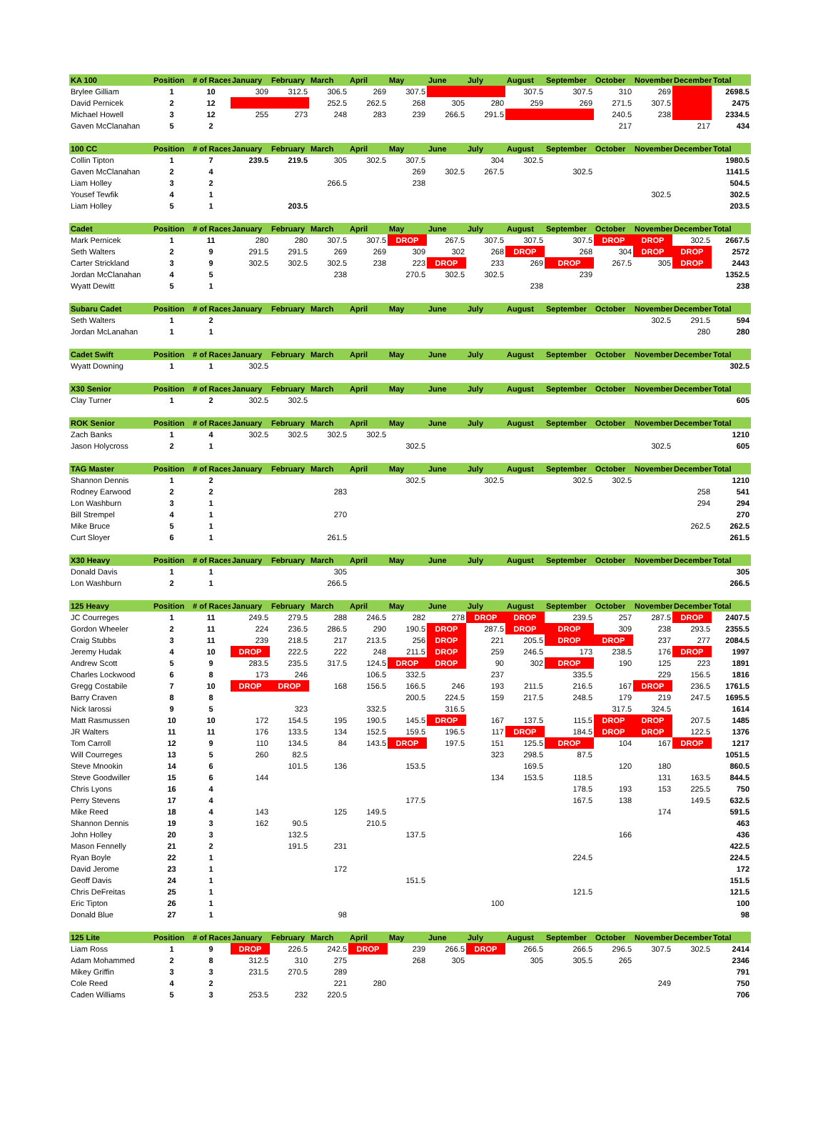| KA 100 | Position | # of Races | January | February | March | April | May | June | July | August | September | October | November | December | Total |
| --- | --- | --- | --- | --- | --- | --- | --- | --- | --- | --- | --- | --- | --- | --- | --- |
| Brylee Gilliam | 1 | 10 | 309 | 312.5 | 306.5 | 269 | 307.5 | | | 307.5 | 307.5 | 310 | 269 | | 2698.5 |
| David Pernicek | 2 | 12 | | | 252.5 | 262.5 | 268 | 305 | 280 | 259 | 269 | 271.5 | 307.5 | | 2475 |
| Michael Howell | 3 | 12 | 255 | 273 | 248 | 283 | 239 | 266.5 | 291.5 | | | 240.5 | 238 | | 2334.5 |
| Gaven McClanahan | 5 | 2 | | | | | | | | | | 217 | | 217 | 434 |
| 100 CC | Position | # of Races | January | February | March | April | May | June | July | August | September | October | November | December | Total |
| Collin Tipton | 1 | 7 | 239.5 | 219.5 | 305 | 302.5 | 307.5 | | 304 | 302.5 | | | | | 1980.5 |
| Gaven McClanahan | 2 | 4 | | | | | 269 | 302.5 | 267.5 | | 302.5 | | | | 1141.5 |
| Liam Holley | 3 | 2 | | | 266.5 | | 238 | | | | | | | | 504.5 |
| Yousef Tewfik | 4 | 1 | | | | | | | | | | | 302.5 | | 302.5 |
| Liam Holley | 5 | 1 | | 203.5 | | | | | | | | | | | 203.5 |
| Cadet | Position | # of Races | January | February | March | April | May | June | July | August | September | October | November | December | Total |
| Mark Pernicek | 1 | 11 | 280 | 280 | 307.5 | 307.5 | DROP | 267.5 | 307.5 | 307.5 | 307.5 | DROP | DROP | 302.5 | 2667.5 |
| Seth Walters | 2 | 9 | 291.5 | 291.5 | 269 | 269 | 309 | 302 | 268 | DROP | 268 | 304 | DROP | DROP | 2572 |
| Carter Strickland | 3 | 9 | 302.5 | 302.5 | 302.5 | 238 | 223 | DROP | 233 | 269 | DROP | 267.5 | 305 | DROP | 2443 |
| Jordan McClanahan | 4 | 5 | | | 238 | | 270.5 | 302.5 | 302.5 | | 239 | | | | 1352.5 |
| Wyatt Dewitt | 5 | 1 | | | | | | | | 238 | | | | | 238 |
| Subaru Cadet | Position | # of Races | January | February | March | April | May | June | July | August | September | October | November | December | Total |
| Seth Walters | 1 | 2 | | | | | | | | | | | 302.5 | 291.5 | 594 |
| Jordan McLanahan | 1 | 1 | | | | | | | | | | | | 280 | 280 |
| Cadet Swift | Position | # of Races | January | February | March | April | May | June | July | August | September | October | November | December | Total |
| Wyatt Downing | 1 | 1 | 302.5 | | | | | | | | | | | | 302.5 |
| X30 Senior | Position | # of Races | January | February | March | April | May | June | July | August | September | October | November | December | Total |
| Clay Turner | 1 | 2 | 302.5 | 302.5 | | | | | | | | | | | 605 |
| ROK Senior | Position | # of Races | January | February | March | April | May | June | July | August | September | October | November | December | Total |
| Zach Banks | 1 | 4 | 302.5 | 302.5 | 302.5 | 302.5 | | | | | | | | | 1210 |
| Jason Holycross | 2 | 1 | | | | | 302.5 | | | | | | 302.5 | | 605 |
| TAG Master | Position | # of Races | January | February | March | April | May | June | July | August | September | October | November | December | Total |
| Shannon Dennis | 1 | 2 | | | | | 302.5 | | 302.5 | | 302.5 | 302.5 | | | 1210 |
| Rodney Earwood | 2 | 2 | | | 283 | | | | | | | | | 258 | 541 |
| Lon Washburn | 3 | 1 | | | | | | | | | | | | 294 | 294 |
| Bill Strempel | 4 | 1 | | | 270 | | | | | | | | | | 270 |
| Mike Bruce | 5 | 1 | | | | | | | | | | | | 262.5 | 262.5 |
| Curt Sloyer | 6 | 1 | | | 261.5 | | | | | | | | | | 261.5 |
| X30 Heavy | Position | # of Races | January | February | March | April | May | June | July | August | September | October | November | December | Total |
| Donald Davis | 1 | 1 | | | 305 | | | | | | | | | | 305 |
| Lon Washburn | 2 | 1 | | | 266.5 | | | | | | | | | | 266.5 |
| 125 Heavy | Position | # of Races | January | February | March | April | May | June | July | August | September | October | November | December | Total |
| JC Courreges | 1 | 11 | 249.5 | 279.5 | 288 | 246.5 | 282 | 278 | DROP | DROP | 239.5 | 257 | 287.5 | DROP | 2407.5 |
| Gordon Wheeler | 2 | 11 | 224 | 236.5 | 286.5 | 290 | 190.5 | DROP | 287.5 | DROP | DROP | 309 | 238 | 293.5 | 2355.5 |
| Craig Stubbs | 3 | 11 | 239 | 218.5 | 217 | 213.5 | 256 | DROP | 221 | 205.5 | DROP | DROP | 237 | 277 | 2084.5 |
| Jeremy Hudak | 4 | 10 | DROP | 222.5 | 222 | 248 | 211.5 | DROP | 259 | 246.5 | 173 | 238.5 | 176 | DROP | 1997 |
| Andrew Scott | 5 | 9 | 283.5 | 235.5 | 317.5 | 124.5 | DROP | DROP | 90 | 302 | DROP | 190 | 125 | 223 | 1891 |
| Charles Lockwood | 6 | 8 | 173 | 246 | | 106.5 | 332.5 | | 237 | | 335.5 | | 229 | 156.5 | 1816 |
| Gregg Costabile | 7 | 10 | DROP | DROP | 168 | 156.5 | 166.5 | 246 | 193 | 211.5 | 216.5 | 167 | DROP | 236.5 | 1761.5 |
| Barry Craven | 8 | 8 | | | | | 200.5 | 224.5 | 159 | 217.5 | 248.5 | 179 | 219 | 247.5 | 1695.5 |
| Nick Iarossi | 9 | 5 | | 323 | | 332.5 | | 316.5 | | | | 317.5 | 324.5 | | 1614 |
| Matt Rasmussen | 10 | 10 | 172 | 154.5 | 195 | 190.5 | 145.5 | DROP | 167 | 137.5 | 115.5 | DROP | DROP | 207.5 | 1485 |
| JR Walters | 11 | 11 | 176 | 133.5 | 134 | 152.5 | 159.5 | 196.5 | 117 | DROP | 184.5 | DROP | DROP | 122.5 | 1376 |
| Tom Carroll | 12 | 9 | 110 | 134.5 | 84 | 143.5 | DROP | 197.5 | 151 | 125.5 | DROP | 104 | 167 | DROP | 1217 |
| Will Courreges | 13 | 5 | 260 | 82.5 | | | | | 323 | 298.5 | 87.5 | | | | 1051.5 |
| Steve Mnookin | 14 | 6 | | 101.5 | 136 | | 153.5 | | | 169.5 | | 120 | 180 | | 860.5 |
| Steve Goodwiller | 15 | 6 | 144 | | | | | | 134 | 153.5 | 118.5 | | 131 | 163.5 | 844.5 |
| Chris Lyons | 16 | 4 | | | | | | | | | 178.5 | 193 | 153 | 225.5 | 750 |
| Perry Stevens | 17 | 4 | | | | | 177.5 | | | | 167.5 | 138 | | 149.5 | 632.5 |
| Mike Reed | 18 | 4 | 143 | | 125 | 149.5 | | | | | | | 174 | | 591.5 |
| Shannon Dennis | 19 | 3 | 162 | 90.5 | | 210.5 | | | | | | | | | 463 |
| John Holley | 20 | 3 | | 132.5 | | | 137.5 | | | | | 166 | | | 436 |
| Mason Fennelly | 21 | 2 | | 191.5 | 231 | | | | | | | | | | 422.5 |
| Ryan Boyle | 22 | 1 | | | | | | | | | 224.5 | | | | 224.5 |
| David Jerome | 23 | 1 | | | 172 | | | | | | | | | | 172 |
| Geoff Davis | 24 | 1 | | | | | 151.5 | | | | | | | | 151.5 |
| Chris DeFreitas | 25 | 1 | | | | | | | | | 121.5 | | | | 121.5 |
| Eric Tipton | 26 | 1 | | | | | | | 100 | | | | | | 100 |
| Donald Blue | 27 | 1 | | | 98 | | | | | | | | | | 98 |
| 125 Lite | Position | # of Races | January | February | March | April | May | June | July | August | September | October | November | December | Total |
| Liam Ross | 1 | 9 | DROP | 226.5 | 242.5 | DROP | 239 | 266.5 | DROP | 266.5 | 266.5 | 296.5 | 307.5 | 302.5 | 2414 |
| Adam Mohammed | 2 | 8 | 312.5 | 310 | 275 | | 268 | 305 | | 305 | 305.5 | 265 | | | 2346 |
| Mikey Griffin | 3 | 3 | 231.5 | 270.5 | 289 | | | | | | | | | | 791 |
| Cole Reed | 4 | 2 | | | 221 | 280 | | | | | | | 249 | | 750 |
| Caden Williams | 5 | 3 | 253.5 | 232 | 220.5 | | | | | | | | | | 706 |